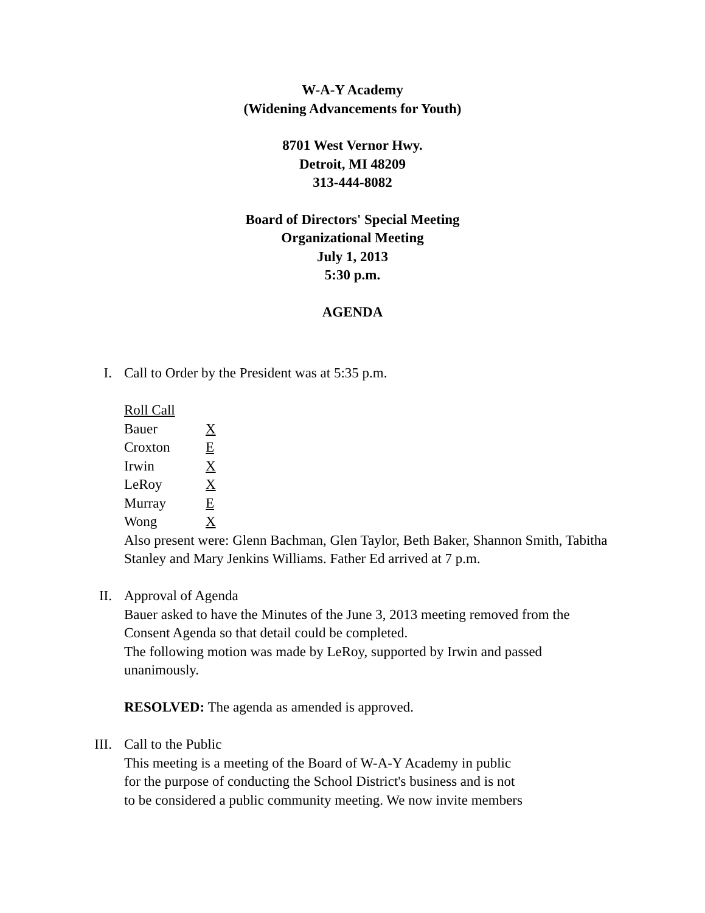W-A-Y Academy
(Widening Advancements for Youth)
8701 West Vernor Hwy.
Detroit, MI 48209
313-444-8082
Board of Directors' Special Meeting
Organizational Meeting
July 1, 2013
5:30 p.m.
AGENDA
I. Call to Order by the President was at 5:35 p.m.
Roll Call
Bauer X
Croxton E
Irwin X
LeRoy X
Murray E
Wong X
Also present were: Glenn Bachman, Glen Taylor, Beth Baker, Shannon Smith, Tabitha Stanley and Mary Jenkins Williams. Father Ed arrived at 7 p.m.
II. Approval of Agenda
Bauer asked to have the Minutes of the June 3, 2013 meeting removed from the Consent Agenda so that detail could be completed.
The following motion was made by LeRoy, supported by Irwin and passed unanimously.
RESOLVED: The agenda as amended is approved.
III. Call to the Public
This meeting is a meeting of the Board of W-A-Y Academy in public
for the purpose of conducting the School District's business and is not
to be considered a public community meeting. We now invite members